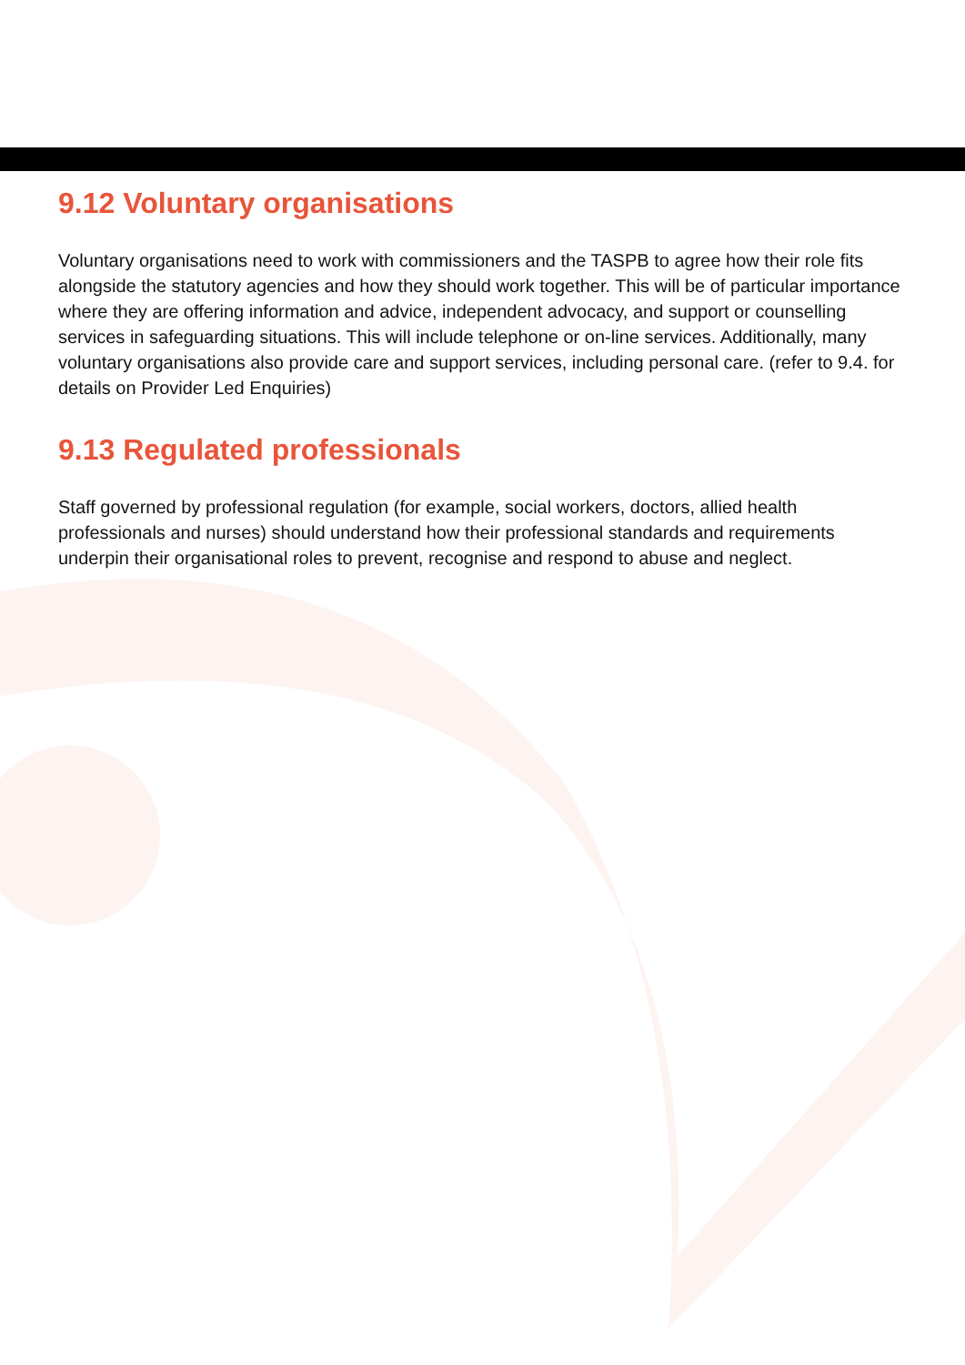9.12 Voluntary organisations
Voluntary organisations need to work with commissioners and the TASPB to agree how their role fits alongside the statutory agencies and how they should work together. This will be of particular importance where they are offering information and advice, independent advocacy, and support or counselling services in safeguarding situations. This will include telephone or on-line services. Additionally, many voluntary organisations also provide care and support services, including personal care. (refer to 9.4. for details on Provider Led Enquiries)
9.13 Regulated professionals
Staff governed by professional regulation (for example, social workers, doctors, allied health professionals and nurses) should understand how their professional standards and requirements underpin their organisational roles to prevent, recognise and respond to abuse and neglect.